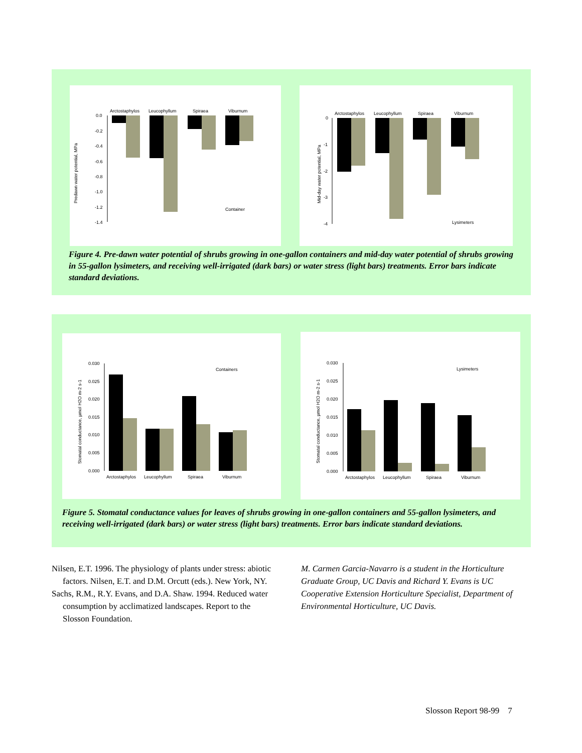Predawn water potential, MPa
0.0
-0.2
-0.4
-0.6
-0.8
-1.0
-1.2
-1.4
Arctostaphylos
Leucophyllum
Spiraea
Viburnum
Container
Mid-day water potential, MPa
0
-1
-2
-3
-4
Arctostaphylos
Leucophyllum
Spiraea
Viburnum
Lysimeters
Figure 4. Pre-dawn water potential of shrubs growing in one-gallon containers and mid-day water potential of shrubs growing in 55-gallon lysimeters, and receiving well-irrigated (dark bars) or water stress (light bars) treatments. Error bars indicate standard deviations.
Stomatal conductance, µmol H2O m-2 s-1
0.030
0.025
0.020
0.015
0.010
0.005
0.000
Containers
Arctostaphylos
Leucophyllum
Spiraea
Viburnum
Stomatal conductance, µmol H2O m-2 s-1
0.030
0.025
0.020
0.015
0.010
0.005
0.000
Lysimeters
Arctostaphylos
Leucophyllum
Spiraea
Viburnum
Figure 5. Stomatal conductance values for leaves of shrubs growing in one-gallon containers and 55-gallon lysimeters, and receiving well-irrigated (dark bars) or water stress (light bars) treatments. Error bars indicate standard deviations.
Nilsen, E.T. 1996. The physiology of plants under stress: abiotic factors. Nilsen, E.T. and D.M. Orcutt (eds.). New York, NY.
Sachs, R.M., R.Y. Evans, and D.A. Shaw. 1994. Reduced water consumption by acclimatized landscapes. Report to the Slosson Foundation.
M. Carmen Garcia-Navarro is a student in the Horticulture Graduate Group, UC Davis and Richard Y. Evans is UC Cooperative Extension Horticulture Specialist, Department of Environmental Horticulture, UC Davis.
Slosson Report 98-99 7